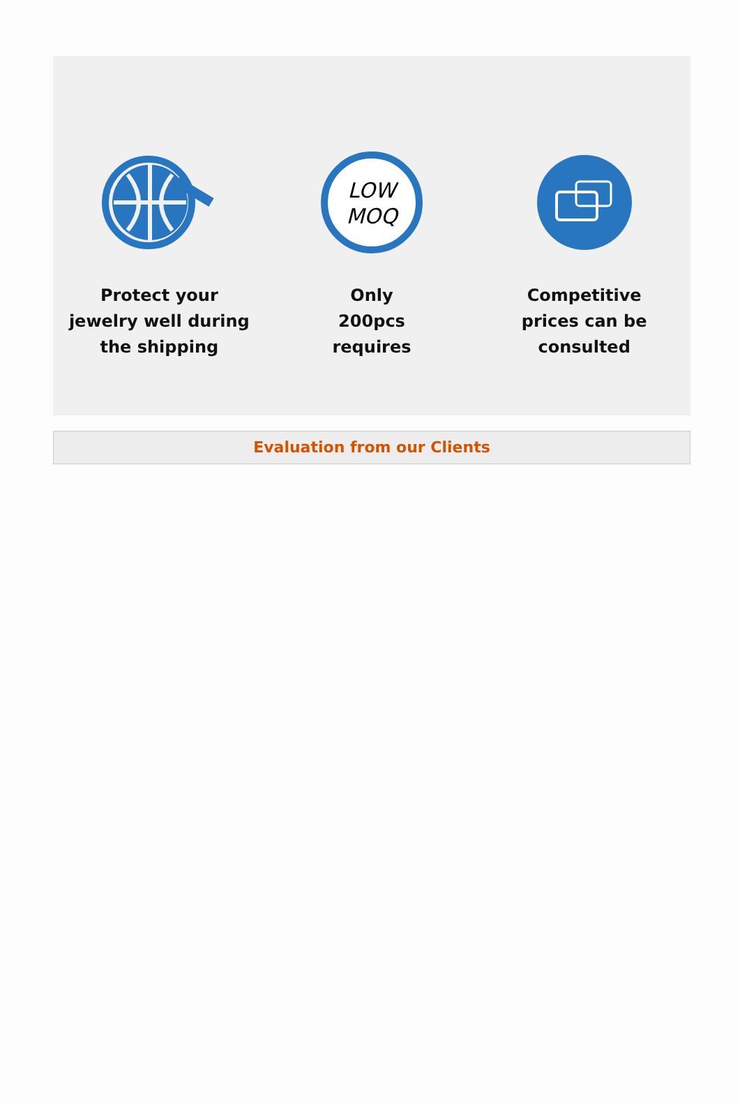Protect your
jewelry well during
the shipping
LOW
MOQ
Only
200pcs
requires
Competitive
prices can be
consulted
Evaluation from our Clients